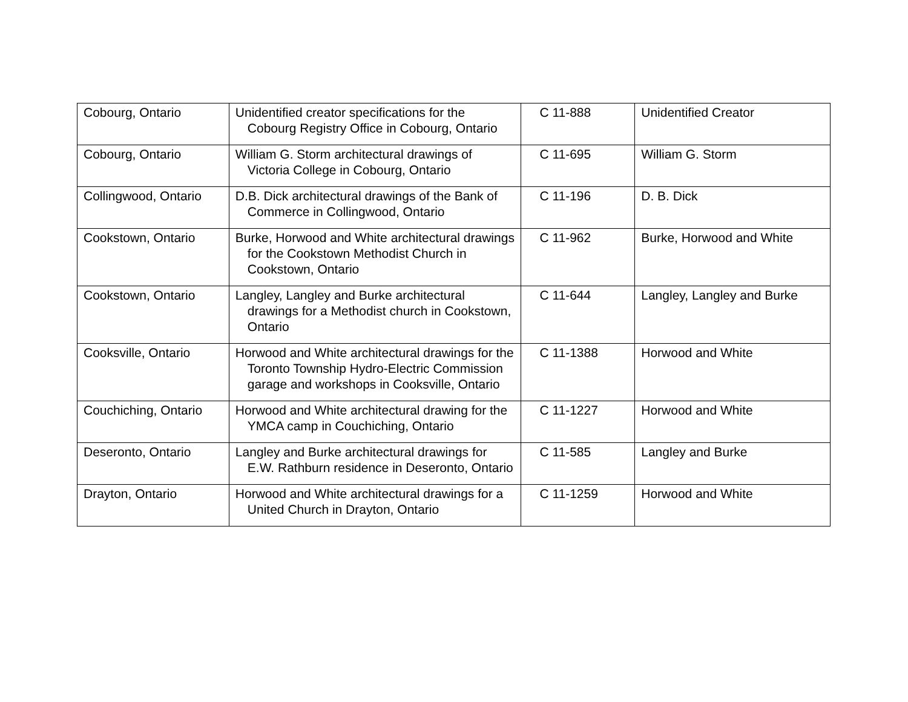| Cobourg, Ontario | Unidentified creator specifications for the Cobourg Registry Office in Cobourg, Ontario | C 11-888 | Unidentified Creator |
| Cobourg, Ontario | William G. Storm architectural drawings of Victoria College in Cobourg, Ontario | C 11-695 | William G. Storm |
| Collingwood, Ontario | D.B. Dick architectural drawings of the Bank of Commerce in Collingwood, Ontario | C 11-196 | D. B. Dick |
| Cookstown, Ontario | Burke, Horwood and White architectural drawings for the Cookstown Methodist Church in Cookstown, Ontario | C 11-962 | Burke, Horwood and White |
| Cookstown, Ontario | Langley, Langley and Burke architectural drawings for a Methodist church in Cookstown, Ontario | C 11-644 | Langley, Langley and Burke |
| Cooksville, Ontario | Horwood and White architectural drawings for the Toronto Township Hydro-Electric Commission garage and workshops in Cooksville, Ontario | C 11-1388 | Horwood and White |
| Couchiching, Ontario | Horwood and White architectural drawing for the YMCA camp in Couchiching, Ontario | C 11-1227 | Horwood and White |
| Deseronto, Ontario | Langley and Burke architectural drawings for E.W. Rathburn residence in Deseronto, Ontario | C 11-585 | Langley and Burke |
| Drayton, Ontario | Horwood and White architectural drawings for a United Church in Drayton, Ontario | C 11-1259 | Horwood and White |